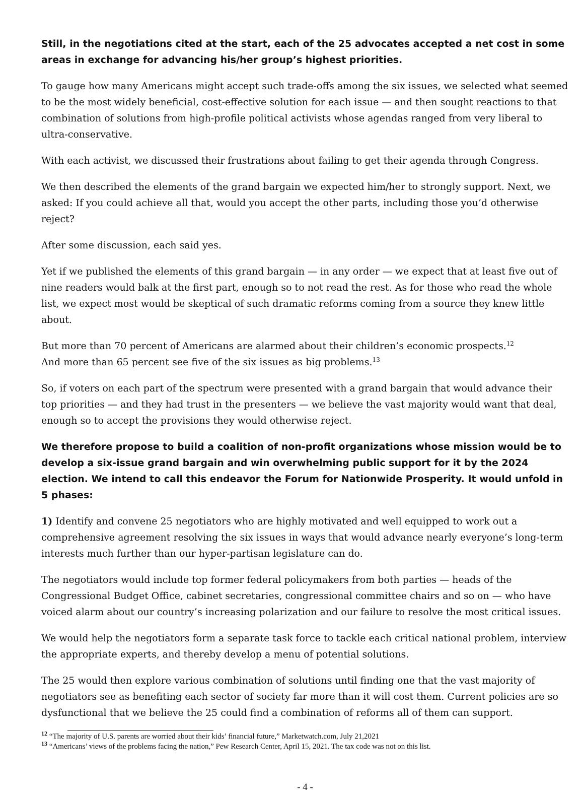Still, in the negotiations cited at the start, each of the 25 advocates accepted a net cost in some areas in exchange for advancing his/her group’s highest priorities.
To gauge how many Americans might accept such trade-offs among the six issues, we selected what seemed to be the most widely beneficial, cost-effective solution for each issue — and then sought reactions to that combination of solutions from high-profile political activists whose agendas ranged from very liberal to ultra-conservative.
With each activist, we discussed their frustrations about failing to get their agenda through Congress.
We then described the elements of the grand bargain we expected him/her to strongly support. Next, we asked: If you could achieve all that, would you accept the other parts, including those you’d otherwise reject?
After some discussion, each said yes.
Yet if we published the elements of this grand bargain — in any order — we expect that at least five out of nine readers would balk at the first part, enough so to not read the rest. As for those who read the whole list, we expect most would be skeptical of such dramatic reforms coming from a source they knew little about.
But more than 70 percent of Americans are alarmed about their children’s economic prospects.<sup>12</sup>
And more than 65 percent see five of the six issues as big problems.<sup>13</sup>
So, if voters on each part of the spectrum were presented with a grand bargain that would advance their top priorities — and they had trust in the presenters — we believe the vast majority would want that deal, enough so to accept the provisions they would otherwise reject.
We therefore propose to build a coalition of non-profit organizations whose mission would be to develop a six-issue grand bargain and win overwhelming public support for it by the 2024 election. We intend to call this endeavor the Forum for Nationwide Prosperity. It would unfold in 5 phases:
1) Identify and convene 25 negotiators who are highly motivated and well equipped to work out a comprehensive agreement resolving the six issues in ways that would advance nearly everyone’s long-term interests much further than our hyper-partisan legislature can do.
The negotiators would include top former federal policymakers from both parties — heads of the Congressional Budget Office, cabinet secretaries, congressional committee chairs and so on — who have voiced alarm about our country’s increasing polarization and our failure to resolve the most critical issues.
We would help the negotiators form a separate task force to tackle each critical national problem, interview the appropriate experts, and thereby develop a menu of potential solutions.
The 25 would then explore various combination of solutions until finding one that the vast majority of negotiators see as benefiting each sector of society far more than it will cost them. Current policies are so dysfunctional that we believe the 25 could find a combination of reforms all of them can support.
<sup>12</sup> “The majority of U.S. parents are worried about their kids’ financial future,” Marketwatch.com, July 21,2021
<sup>13</sup> “Americans’ views of the problems facing the nation,” Pew Research Center, April 15, 2021. The tax code was not on this list.
- 4 -